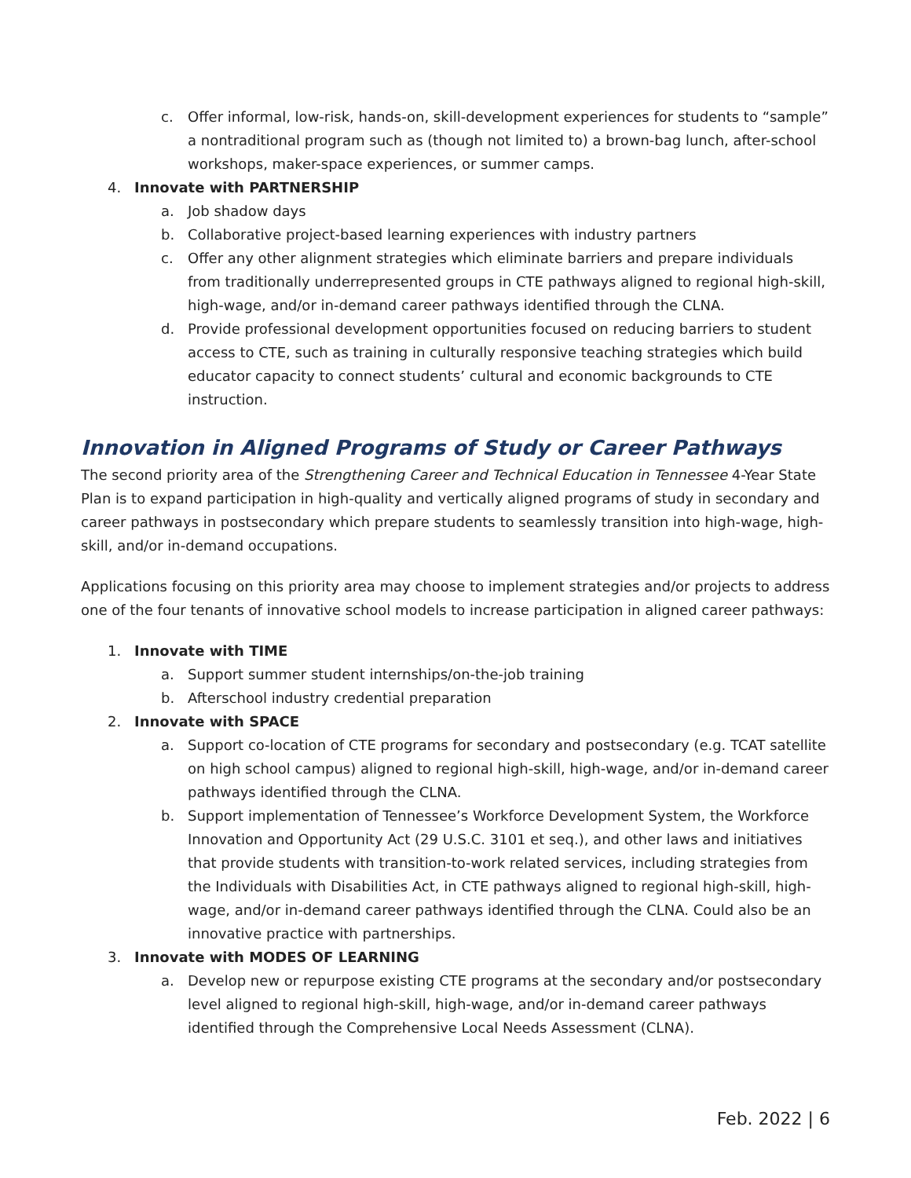c. Offer informal, low-risk, hands-on, skill-development experiences for students to “sample” a nontraditional program such as (though not limited to) a brown-bag lunch, after-school workshops, maker-space experiences, or summer camps.
4. Innovate with PARTNERSHIP
a. Job shadow days
b. Collaborative project-based learning experiences with industry partners
c. Offer any other alignment strategies which eliminate barriers and prepare individuals from traditionally underrepresented groups in CTE pathways aligned to regional high-skill, high-wage, and/or in-demand career pathways identified through the CLNA.
d. Provide professional development opportunities focused on reducing barriers to student access to CTE, such as training in culturally responsive teaching strategies which build educator capacity to connect students’ cultural and economic backgrounds to CTE instruction.
Innovation in Aligned Programs of Study or Career Pathways
The second priority area of the Strengthening Career and Technical Education in Tennessee 4-Year State Plan is to expand participation in high-quality and vertically aligned programs of study in secondary and career pathways in postsecondary which prepare students to seamlessly transition into high-wage, high-skill, and/or in-demand occupations.
Applications focusing on this priority area may choose to implement strategies and/or projects to address one of the four tenants of innovative school models to increase participation in aligned career pathways:
1. Innovate with TIME
a. Support summer student internships/on-the-job training
b. Afterschool industry credential preparation
2. Innovate with SPACE
a. Support co-location of CTE programs for secondary and postsecondary (e.g. TCAT satellite on high school campus) aligned to regional high-skill, high-wage, and/or in-demand career pathways identified through the CLNA.
b. Support implementation of Tennessee’s Workforce Development System, the Workforce Innovation and Opportunity Act (29 U.S.C. 3101 et seq.), and other laws and initiatives that provide students with transition-to-work related services, including strategies from the Individuals with Disabilities Act, in CTE pathways aligned to regional high-skill, high-wage, and/or in-demand career pathways identified through the CLNA. Could also be an innovative practice with partnerships.
3. Innovate with MODES OF LEARNING
a. Develop new or repurpose existing CTE programs at the secondary and/or postsecondary level aligned to regional high-skill, high-wage, and/or in-demand career pathways identified through the Comprehensive Local Needs Assessment (CLNA).
Feb. 2022 | 6